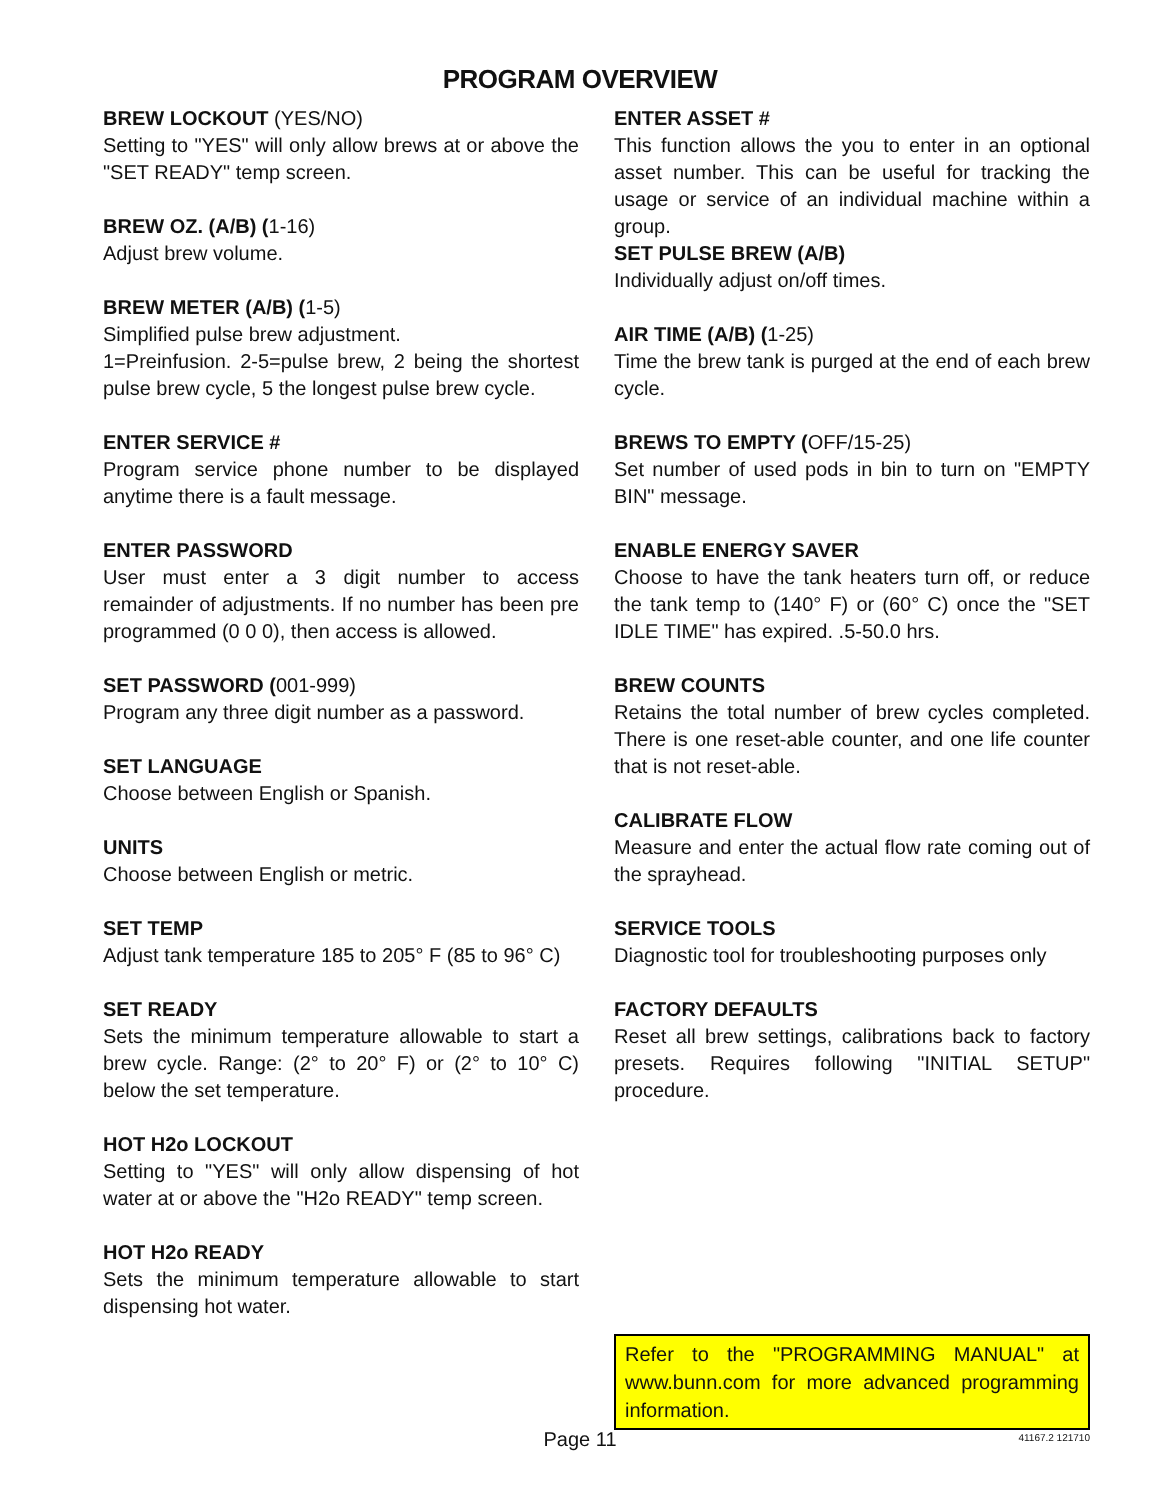PROGRAM OVERVIEW
BREW LOCKOUT (YES/NO)
Setting to "YES" will only allow brews at or above the "SET READY" temp screen.
BREW OZ. (A/B) (1-16)
Adjust brew volume.
BREW METER (A/B) (1-5)
Simplified pulse brew adjustment.
1=Preinfusion. 2-5=pulse brew, 2 being the shortest pulse brew cycle, 5 the longest pulse brew cycle.
ENTER SERVICE #
Program service phone number to be displayed anytime there is a fault message.
ENTER PASSWORD
User must enter a 3 digit number to access remainder of adjustments. If no number has been pre programmed (0 0 0), then access is allowed.
SET PASSWORD (001-999)
Program any three digit number as a password.
SET LANGUAGE
Choose between English or Spanish.
UNITS
Choose between English or metric.
SET TEMP
Adjust tank temperature 185 to 205° F (85 to 96° C)
SET READY
Sets the minimum temperature allowable to start a brew cycle. Range: (2° to 20° F) or (2° to 10° C) below the set temperature.
HOT H2o LOCKOUT
Setting to "YES" will only allow dispensing of hot water at or above the "H2o READY" temp screen.
HOT H2o READY
Sets the minimum temperature allowable to start dispensing hot water.
ENTER ASSET #
This function allows the you to enter in an optional asset number. This can be useful for tracking the usage or service of an individual machine within a group.
SET PULSE BREW (A/B)
Individually adjust on/off times.
AIR TIME (A/B) (1-25)
Time the brew tank is purged at the end of each brew cycle.
BREWS TO EMPTY (OFF/15-25)
Set number of used pods in bin to turn on "EMPTY BIN" message.
ENABLE ENERGY SAVER
Choose to have the tank heaters turn off, or reduce the tank temp to (140° F) or (60° C) once the "SET IDLE TIME" has expired. .5-50.0 hrs.
BREW COUNTS
Retains the total number of brew cycles completed. There is one reset-able counter, and one life counter that is not reset-able.
CALIBRATE FLOW
Measure and enter the actual flow rate coming out of the sprayhead.
SERVICE TOOLS
Diagnostic tool for troubleshooting purposes only
FACTORY DEFAULTS
Reset all brew settings, calibrations back to factory presets. Requires following "INITIAL SETUP" procedure.
Refer to the "PROGRAMMING MANUAL" at www.bunn.com for more advanced programming information.
Page 11
41167.2 121710